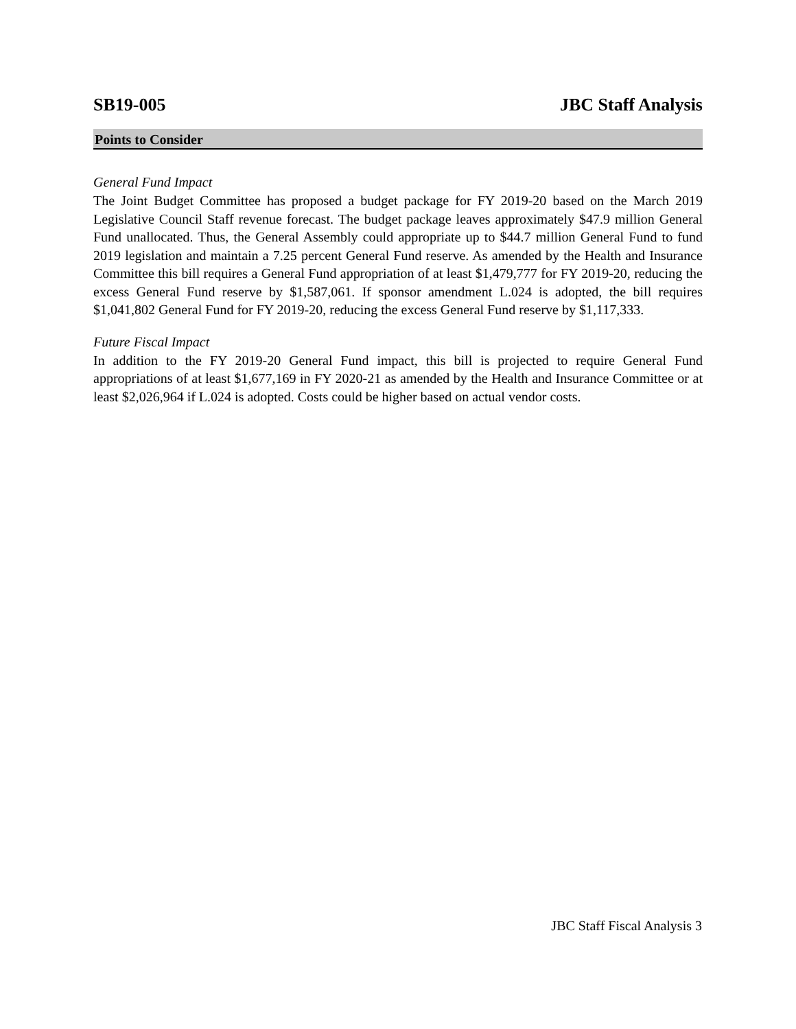SB19-005 JBC Staff Analysis
Points to Consider
General Fund Impact
The Joint Budget Committee has proposed a budget package for FY 2019-20 based on the March 2019 Legislative Council Staff revenue forecast. The budget package leaves approximately $47.9 million General Fund unallocated. Thus, the General Assembly could appropriate up to $44.7 million General Fund to fund 2019 legislation and maintain a 7.25 percent General Fund reserve. As amended by the Health and Insurance Committee this bill requires a General Fund appropriation of at least $1,479,777 for FY 2019-20, reducing the excess General Fund reserve by $1,587,061. If sponsor amendment L.024 is adopted, the bill requires $1,041,802 General Fund for FY 2019-20, reducing the excess General Fund reserve by $1,117,333.
Future Fiscal Impact
In addition to the FY 2019-20 General Fund impact, this bill is projected to require General Fund appropriations of at least $1,677,169 in FY 2020-21 as amended by the Health and Insurance Committee or at least $2,026,964 if L.024 is adopted. Costs could be higher based on actual vendor costs.
JBC Staff Fiscal Analysis 3